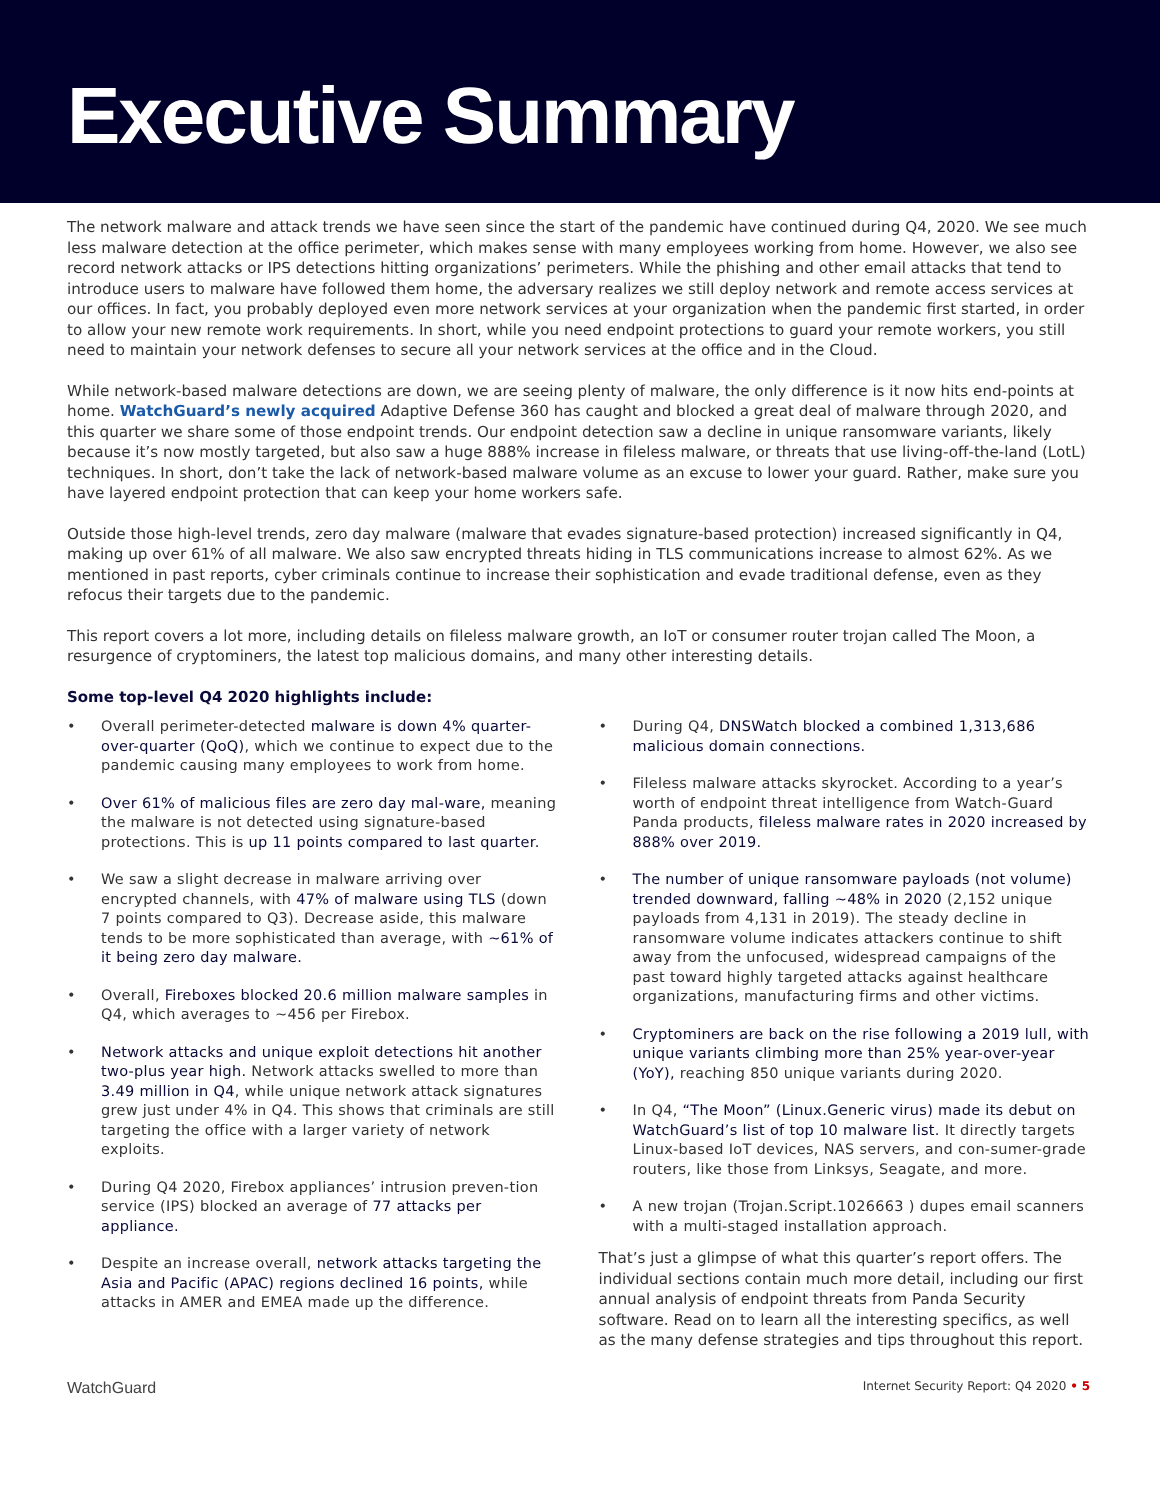Executive Summary
The network malware and attack trends we have seen since the start of the pandemic have continued during Q4, 2020. We see much less malware detection at the office perimeter, which makes sense with many employees working from home. However, we also see record network attacks or IPS detections hitting organizations’ perimeters. While the phishing and other email attacks that tend to introduce users to malware have followed them home, the adversary realizes we still deploy network and remote access services at our offices. In fact, you probably deployed even more network services at your organization when the pandemic first started, in order to allow your new remote work requirements. In short, while you need endpoint protections to guard your remote workers, you still need to maintain your network defenses to secure all your network services at the office and in the Cloud.
While network-based malware detections are down, we are seeing plenty of malware, the only difference is it now hits end-points at home. WatchGuard’s newly acquired Adaptive Defense 360 has caught and blocked a great deal of malware through 2020, and this quarter we share some of those endpoint trends. Our endpoint detection saw a decline in unique ransomware variants, likely because it’s now mostly targeted, but also saw a huge 888% increase in fileless malware, or threats that use living-off-the-land (LotL) techniques. In short, don’t take the lack of network-based malware volume as an excuse to lower your guard. Rather, make sure you have layered endpoint protection that can keep your home workers safe.
Outside those high-level trends, zero day malware (malware that evades signature-based protection) increased significantly in Q4, making up over 61% of all malware. We also saw encrypted threats hiding in TLS communications increase to almost 62%. As we mentioned in past reports, cyber criminals continue to increase their sophistication and evade traditional defense, even as they refocus their targets due to the pandemic.
This report covers a lot more, including details on fileless malware growth, an IoT or consumer router trojan called The Moon, a resurgence of cryptominers, the latest top malicious domains, and many other interesting details.
Some top-level Q4 2020 highlights include:
• Overall perimeter-detected malware is down 4% quarter-over-quarter (QoQ), which we continue to expect due to the pandemic causing many employees to work from home.
• Over 61% of malicious files are zero day mal-ware, meaning the malware is not detected using signature-based protections. This is up 11 points compared to last quarter.
• We saw a slight decrease in malware arriving over encrypted channels, with 47% of malware using TLS (down 7 points compared to Q3). Decrease aside, this malware tends to be more sophisticated than average, with ~61% of it being zero day malware.
• Overall, Fireboxes blocked 20.6 million malware samples in Q4, which averages to ~456 per Firebox.
• Network attacks and unique exploit detections hit another two-plus year high. Network attacks swelled to more than 3.49 million in Q4, while unique network attack signatures grew just under 4% in Q4. This shows that criminals are still targeting the office with a larger variety of network exploits.
• During Q4 2020, Firebox appliances’ intrusion preven-tion service (IPS) blocked an average of 77 attacks per appliance.
• Despite an increase overall, network attacks targeting the Asia and Pacific (APAC) regions declined 16 points, while attacks in AMER and EMEA made up the difference.
• During Q4, DNSWatch blocked a combined 1,313,686 malicious domain connections.
• Fileless malware attacks skyrocket. According to a year’s worth of endpoint threat intelligence from Watch-Guard Panda products, fileless malware rates in 2020 increased by 888% over 2019.
• The number of unique ransomware payloads (not volume) trended downward, falling ~48% in 2020 (2,152 unique payloads from 4,131 in 2019). The steady decline in ransomware volume indicates attackers continue to shift away from the unfocused, widespread campaigns of the past toward highly targeted attacks against healthcare organizations, manufacturing firms and other victims.
• Cryptominers are back on the rise following a 2019 lull, with unique variants climbing more than 25% year-over-year (YoY), reaching 850 unique variants during 2020.
• In Q4, “The Moon” (Linux.Generic virus) made its debut on WatchGuard’s list of top 10 malware list. It directly targets Linux-based IoT devices, NAS servers, and con-sumer-grade routers, like those from Linksys, Seagate, and more.
• A new trojan (Trojan.Script.1026663 ) dupes email scanners with a multi-staged installation approach.
That’s just a glimpse of what this quarter’s report offers. The individual sections contain much more detail, including our first annual analysis of endpoint threats from Panda Security software. Read on to learn all the interesting specifics, as well as the many defense strategies and tips throughout this report.
WatchGuard Internet Security Report: Q4 2020 • 5